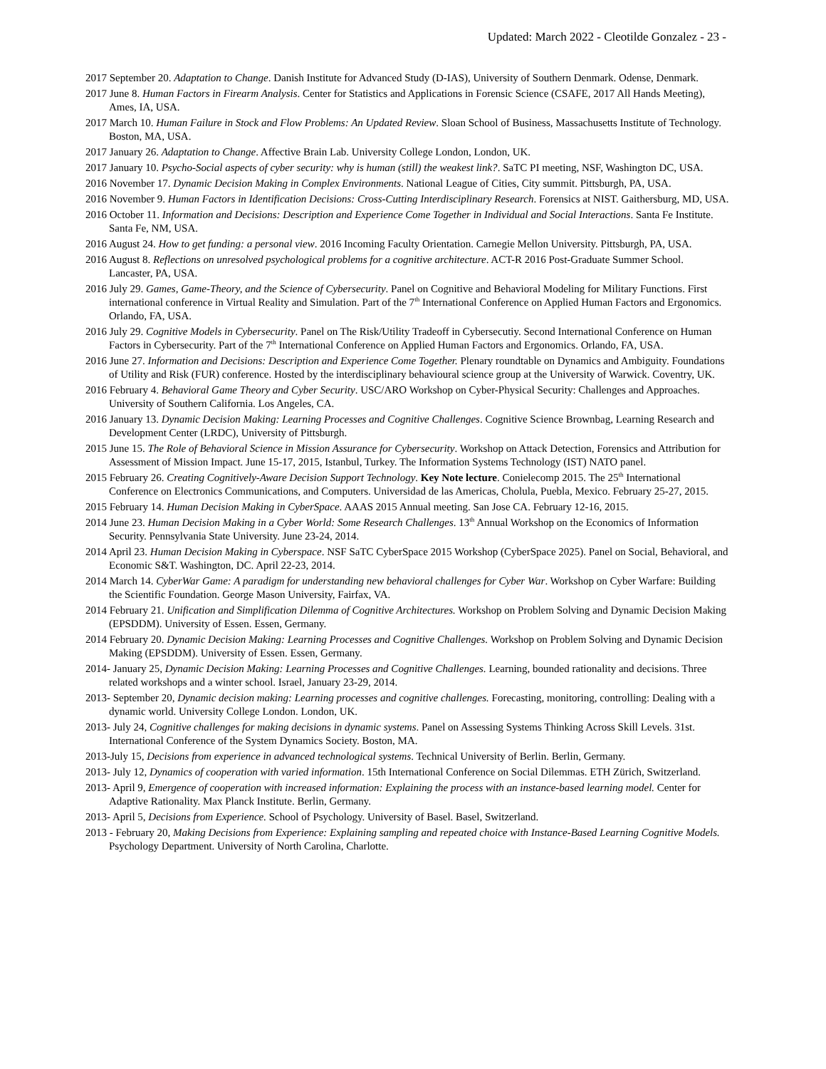Updated: March 2022 - Cleotilde Gonzalez - 23 -
2017 September 20. Adaptation to Change. Danish Institute for Advanced Study (D-IAS), University of Southern Denmark. Odense, Denmark.
2017 June 8. Human Factors in Firearm Analysis. Center for Statistics and Applications in Forensic Science (CSAFE, 2017 All Hands Meeting), Ames, IA, USA.
2017 March 10. Human Failure in Stock and Flow Problems: An Updated Review. Sloan School of Business, Massachusetts Institute of Technology. Boston, MA, USA.
2017 January 26. Adaptation to Change. Affective Brain Lab. University College London, London, UK.
2017 January 10. Psycho-Social aspects of cyber security: why is human (still) the weakest link?. SaTC PI meeting, NSF, Washington DC, USA.
2016 November 17. Dynamic Decision Making in Complex Environments. National League of Cities, City summit. Pittsburgh, PA, USA.
2016 November 9. Human Factors in Identification Decisions: Cross-Cutting Interdisciplinary Research. Forensics at NIST. Gaithersburg, MD, USA.
2016 October 11. Information and Decisions: Description and Experience Come Together in Individual and Social Interactions. Santa Fe Institute. Santa Fe, NM, USA.
2016 August 24. How to get funding: a personal view. 2016 Incoming Faculty Orientation. Carnegie Mellon University. Pittsburgh, PA, USA.
2016 August 8. Reflections on unresolved psychological problems for a cognitive architecture. ACT-R 2016 Post-Graduate Summer School. Lancaster, PA, USA.
2016 July 29. Games, Game-Theory, and the Science of Cybersecurity. Panel on Cognitive and Behavioral Modeling for Military Functions. First international conference in Virtual Reality and Simulation. Part of the 7<sup>th</sup> International Conference on Applied Human Factors and Ergonomics. Orlando, FA, USA.
2016 July 29. Cognitive Models in Cybersecurity. Panel on The Risk/Utility Tradeoff in Cybersecutiy. Second International Conference on Human Factors in Cybersecurity. Part of the 7<sup>th</sup> International Conference on Applied Human Factors and Ergonomics. Orlando, FA, USA.
2016 June 27. Information and Decisions: Description and Experience Come Together. Plenary roundtable on Dynamics and Ambiguity. Foundations of Utility and Risk (FUR) conference. Hosted by the interdisciplinary behavioural science group at the University of Warwick. Coventry, UK.
2016 February 4. Behavioral Game Theory and Cyber Security. USC/ARO Workshop on Cyber-Physical Security: Challenges and Approaches. University of Southern California. Los Angeles, CA.
2016 January 13. Dynamic Decision Making: Learning Processes and Cognitive Challenges. Cognitive Science Brownbag, Learning Research and Development Center (LRDC), University of Pittsburgh.
2015 June 15. The Role of Behavioral Science in Mission Assurance for Cybersecurity. Workshop on Attack Detection, Forensics and Attribution for Assessment of Mission Impact. June 15-17, 2015, Istanbul, Turkey. The Information Systems Technology (IST) NATO panel.
2015 February 26. Creating Cognitively-Aware Decision Support Technology. Key Note lecture. Conielecomp 2015. The 25<sup>th</sup> International Conference on Electronics Communications, and Computers. Universidad de las Americas, Cholula, Puebla, Mexico. February 25-27, 2015.
2015 February 14. Human Decision Making in CyberSpace. AAAS 2015 Annual meeting. San Jose CA. February 12-16, 2015.
2014 June 23. Human Decision Making in a Cyber World: Some Research Challenges. 13<sup>th</sup> Annual Workshop on the Economics of Information Security. Pennsylvania State University. June 23-24, 2014.
2014 April 23. Human Decision Making in Cyberspace. NSF SaTC CyberSpace 2015 Workshop (CyberSpace 2025). Panel on Social, Behavioral, and Economic S&T. Washington, DC. April 22-23, 2014.
2014 March 14. CyberWar Game: A paradigm for understanding new behavioral challenges for Cyber War. Workshop on Cyber Warfare: Building the Scientific Foundation. George Mason University, Fairfax, VA.
2014 February 21. Unification and Simplification Dilemma of Cognitive Architectures. Workshop on Problem Solving and Dynamic Decision Making (EPSDDM). University of Essen. Essen, Germany.
2014 February 20. Dynamic Decision Making: Learning Processes and Cognitive Challenges. Workshop on Problem Solving and Dynamic Decision Making (EPSDDM). University of Essen. Essen, Germany.
2014- January 25, Dynamic Decision Making: Learning Processes and Cognitive Challenges. Learning, bounded rationality and decisions. Three related workshops and a winter school. Israel, January 23-29, 2014.
2013- September 20, Dynamic decision making: Learning processes and cognitive challenges. Forecasting, monitoring, controlling: Dealing with a dynamic world. University College London. London, UK.
2013- July 24, Cognitive challenges for making decisions in dynamic systems. Panel on Assessing Systems Thinking Across Skill Levels. 31st. International Conference of the System Dynamics Society. Boston, MA.
2013-July 15, Decisions from experience in advanced technological systems. Technical University of Berlin. Berlin, Germany.
2013- July 12, Dynamics of cooperation with varied information. 15th International Conference on Social Dilemmas. ETH Zürich, Switzerland.
2013- April 9, Emergence of cooperation with increased information: Explaining the process with an instance-based learning model. Center for Adaptive Rationality. Max Planck Institute. Berlin, Germany.
2013- April 5, Decisions from Experience. School of Psychology. University of Basel. Basel, Switzerland.
2013 - February 20, Making Decisions from Experience: Explaining sampling and repeated choice with Instance-Based Learning Cognitive Models. Psychology Department. University of North Carolina, Charlotte.